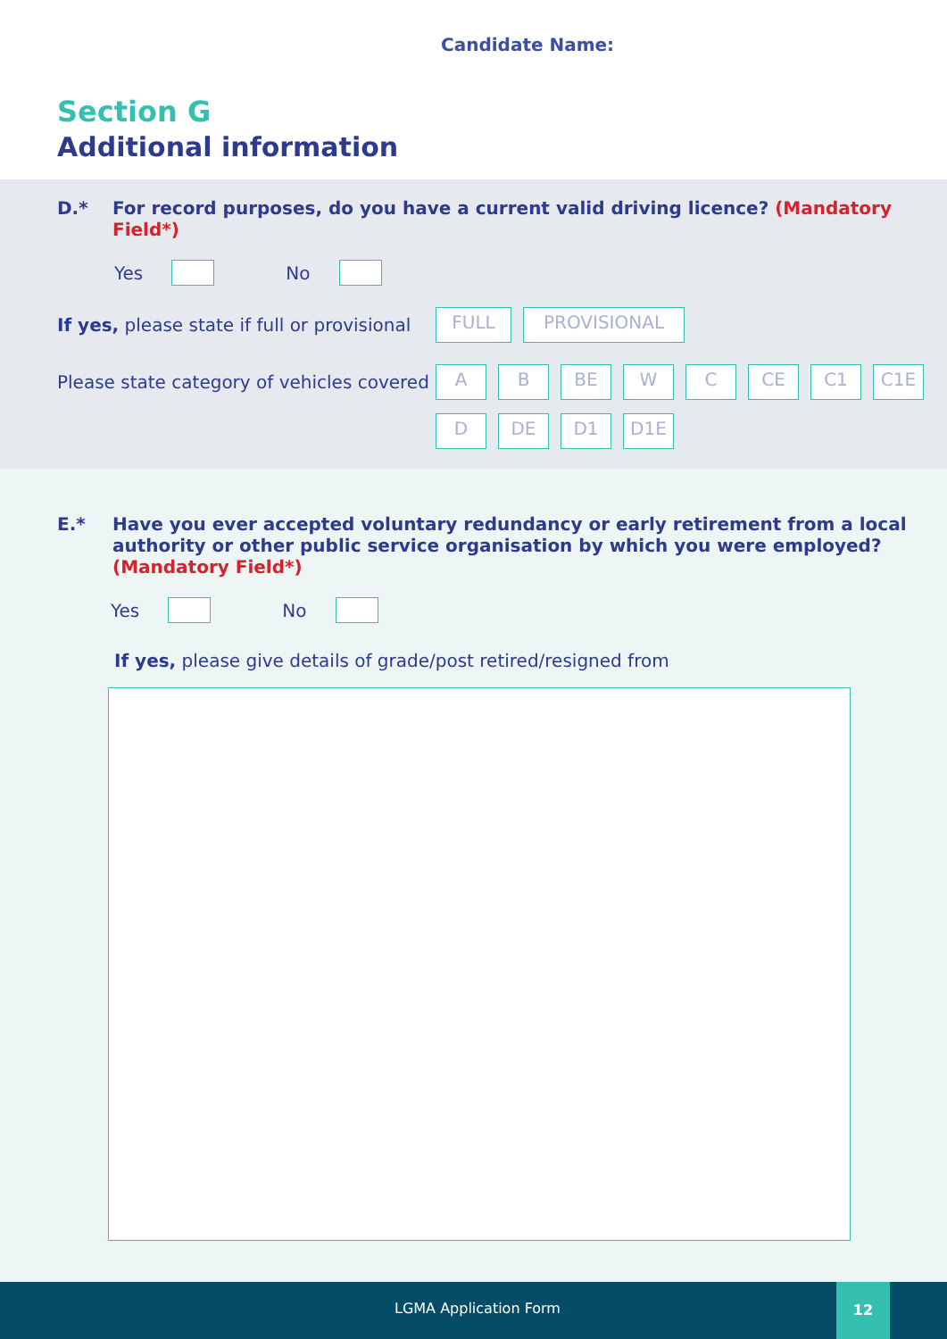Candidate Name:
Section G
Additional information
D.* For record purposes, do you have a current valid driving licence? (Mandatory Field*)
Yes
No
If yes, please state if full or provisional
FULL PROVISIONAL
Please state category of vehicles covered
A
B
BE
W
C
CE
C1
C1E
D
DE
D1
D1E
E.* Have you ever accepted voluntary redundancy or early retirement from a local authority or other public service organisation by which you were employed?
(Mandatory Field*)
Yes
No
If yes, please give details of grade/post retired/resigned from
LGMA Application Form
12